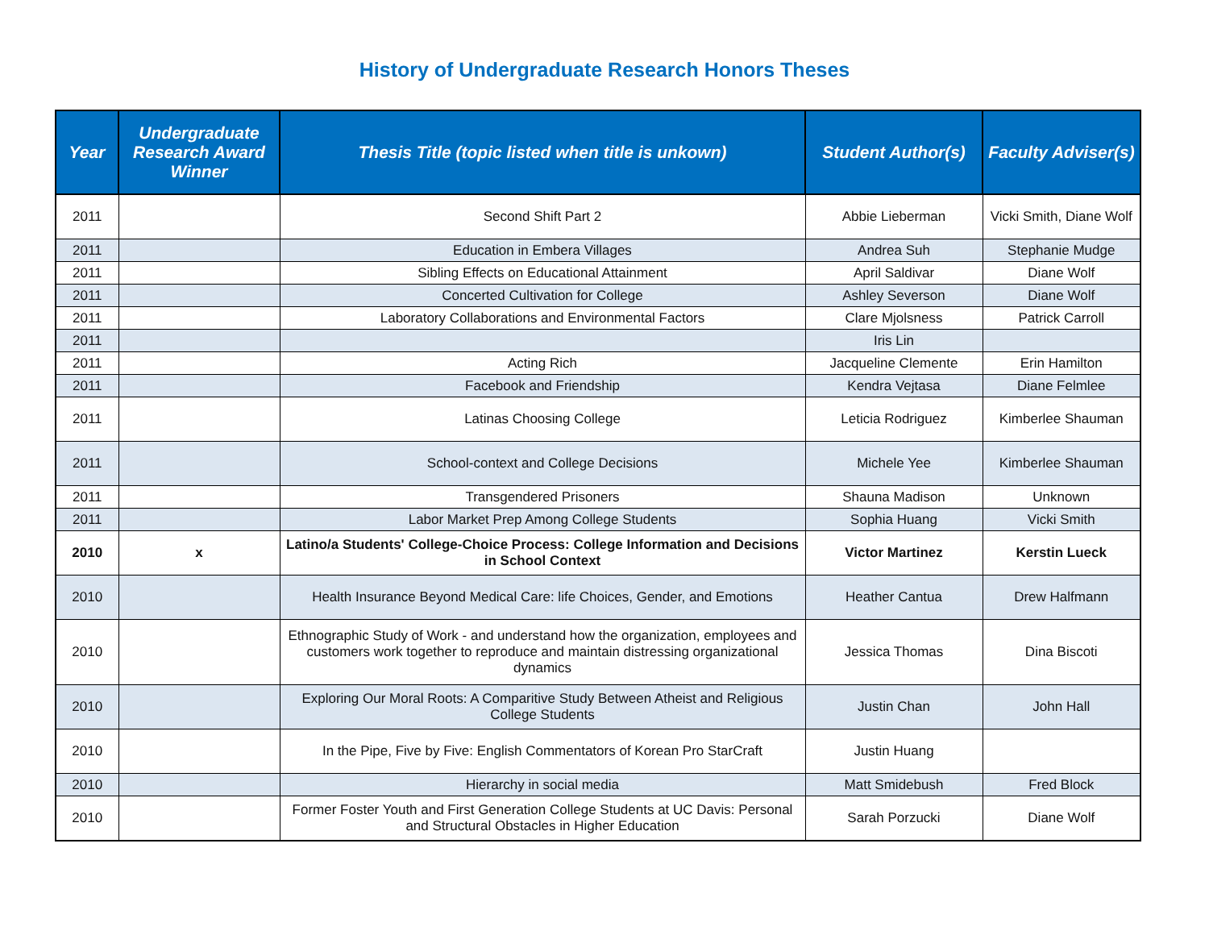History of Undergraduate Research Honors Theses
| Year | Undergraduate Research Award Winner | Thesis Title (topic listed when title is unkown) | Student Author(s) | Faculty Adviser(s) |
| --- | --- | --- | --- | --- |
| 2011 | | Second Shift Part 2 | Abbie Lieberman | Vicki Smith, Diane Wolf |
| 2011 | | Education in Embera Villages | Andrea Suh | Stephanie Mudge |
| 2011 | | Sibling Effects on Educational Attainment | April Saldivar | Diane Wolf |
| 2011 | | Concerted Cultivation for College | Ashley Severson | Diane Wolf |
| 2011 | | Laboratory Collaborations and Environmental Factors | Clare Mjolsness | Patrick Carroll |
| 2011 | | | Iris Lin | |
| 2011 | | Acting Rich | Jacqueline Clemente | Erin Hamilton |
| 2011 | | Facebook and Friendship | Kendra Vejtasa | Diane Felmlee |
| 2011 | | Latinas Choosing College | Leticia Rodriguez | Kimberlee Shauman |
| 2011 | | School-context and College Decisions | Michele Yee | Kimberlee Shauman |
| 2011 | | Transgendered Prisoners | Shauna Madison | Unknown |
| 2011 | | Labor Market Prep Among College Students | Sophia Huang | Vicki Smith |
| 2010 | x | Latino/a Students' College-Choice Process: College Information and Decisions in School Context | Victor Martinez | Kerstin Lueck |
| 2010 | | Health Insurance Beyond Medical Care: life Choices, Gender, and Emotions | Heather Cantua | Drew Halfmann |
| 2010 | | Ethnographic Study of Work - and understand how the organization, employees and customers work together to reproduce and maintain distressing organizational dynamics | Jessica Thomas | Dina Biscoti |
| 2010 | | Exploring Our Moral Roots: A Comparitive Study Between Atheist and Religious College Students | Justin Chan | John Hall |
| 2010 | | In the Pipe, Five by Five: English Commentators of Korean Pro StarCraft | Justin Huang | |
| 2010 | | Hierarchy in social media | Matt Smidebush | Fred Block |
| 2010 | | Former Foster Youth and First Generation College Students at UC Davis: Personal and Structural Obstacles in Higher Education | Sarah Porzucki | Diane Wolf |